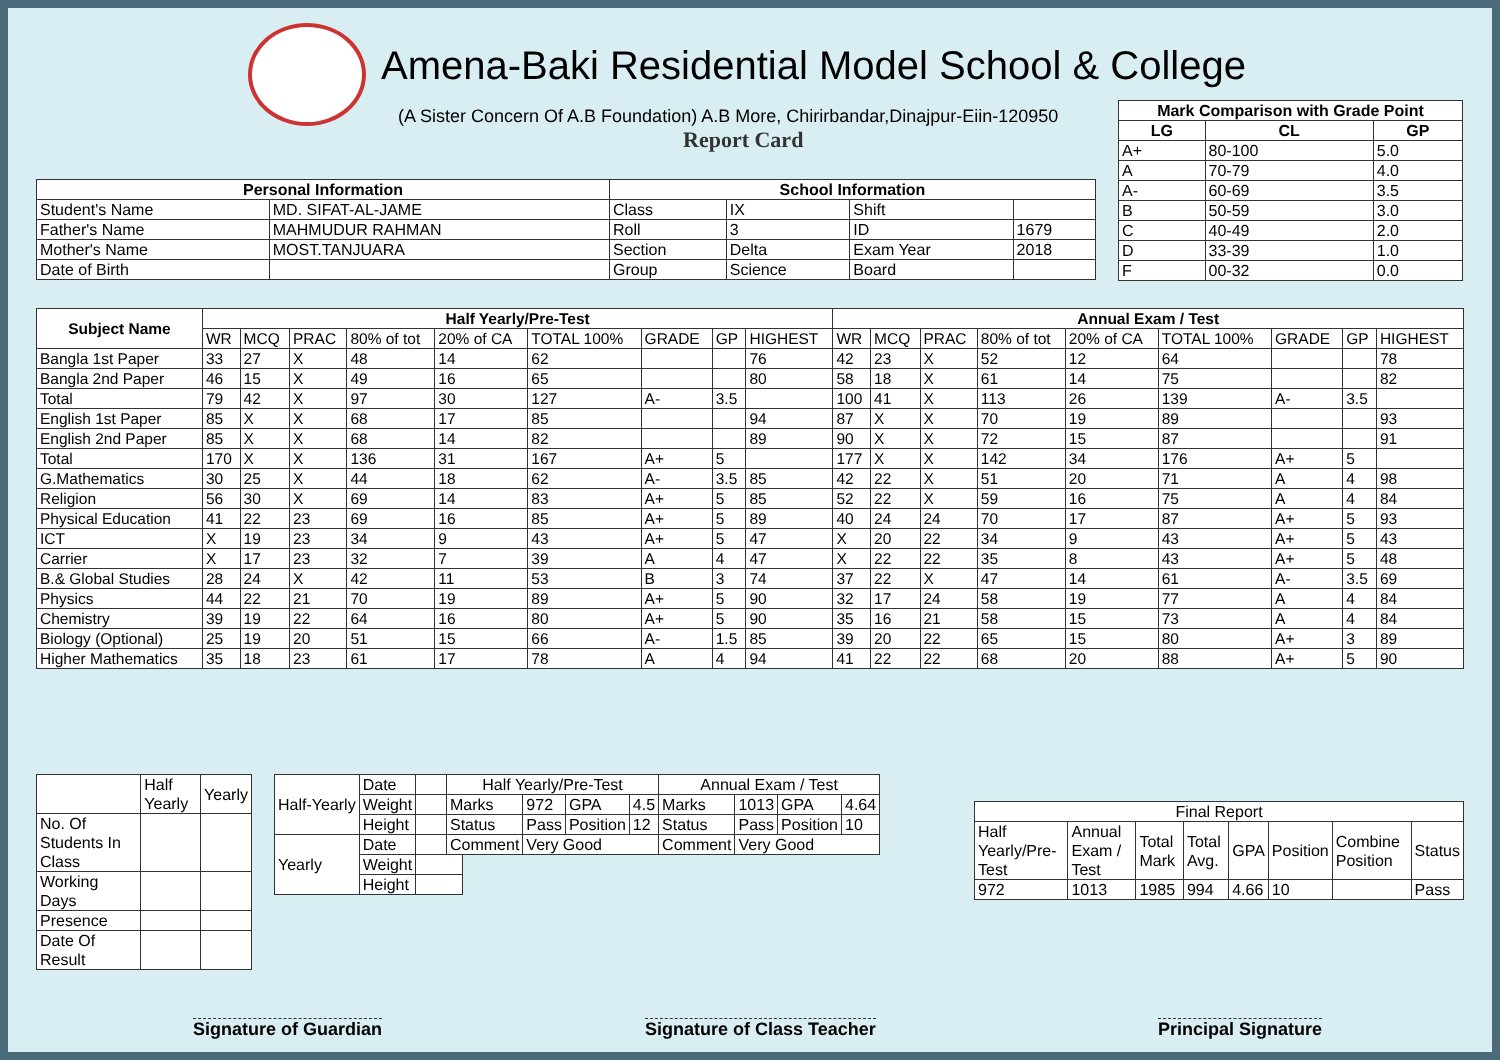Amena-Baki Residential Model School & College
(A Sister Concern Of A.B Foundation) A.B More, Chirirbandar,Dinajpur-Eiin-120950
Report Card
| Mark Comparison with Grade Point | | |
| --- | --- | --- |
| LG | CL | GP |
| A+ | 80-100 | 5.0 |
| A | 70-79 | 4.0 |
| A- | 60-69 | 3.5 |
| B | 50-59 | 3.0 |
| C | 40-49 | 2.0 |
| D | 33-39 | 1.0 |
| F | 00-32 | 0.0 |
| Personal Information | | School Information | | | |
| --- | --- | --- | --- | --- | --- |
| Student's Name | MD. SIFAT-AL-JAME | Class | IX | Shift | |
| Father's Name | MAHMUDUR RAHMAN | Roll | 3 | ID | 1679 |
| Mother's Name | MOST.TANJUARA | Section | Delta | Exam Year | 2018 |
| Date of Birth | | Group | Science | Board | |
| Subject Name | Half Yearly/Pre-Test | | | | | | | | | Annual Exam / Test | | | | | | | | |
| --- | --- | --- | --- | --- | --- | --- | --- | --- | --- | --- | --- | --- | --- | --- | --- | --- | --- | --- |
| | WR | MCQ | PRAC | 80% of tot | 20% of CA | TOTAL 100% | GRADE | GP | HIGHEST | WR | MCQ | PRAC | 80% of tot | 20% of CA | TOTAL 100% | GRADE | GP | HIGHEST |
| Bangla 1st Paper | 33 | 27 | X | 48 | 14 | 62 | | | 76 | 42 | 23 | X | 52 | 12 | 64 | | | 78 |
| Bangla 2nd Paper | 46 | 15 | X | 49 | 16 | 65 | | | 80 | 58 | 18 | X | 61 | 14 | 75 | | | 82 |
| Total | 79 | 42 | X | 97 | 30 | 127 | A- | 3.5 | | 100 | 41 | X | 113 | 26 | 139 | A- | 3.5 | |
| English 1st Paper | 85 | X | X | 68 | 17 | 85 | | | 94 | 87 | X | X | 70 | 19 | 89 | | | 93 |
| English 2nd Paper | 85 | X | X | 68 | 14 | 82 | | | 89 | 90 | X | X | 72 | 15 | 87 | | | 91 |
| Total | 170 | X | X | 136 | 31 | 167 | A+ | 5 | | 177 | X | X | 142 | 34 | 176 | A+ | 5 | |
| G.Mathematics | 30 | 25 | X | 44 | 18 | 62 | A- | 3.5 | 85 | 42 | 22 | X | 51 | 20 | 71 | A | 4 | 98 |
| Religion | 56 | 30 | X | 69 | 14 | 83 | A+ | 5 | 85 | 52 | 22 | X | 59 | 16 | 75 | A | 4 | 84 |
| Physical Education | 41 | 22 | 23 | 69 | 16 | 85 | A+ | 5 | 89 | 40 | 24 | 24 | 70 | 17 | 87 | A+ | 5 | 93 |
| ICT | X | 19 | 23 | 34 | 9 | 43 | A+ | 5 | 47 | X | 20 | 22 | 34 | 9 | 43 | A+ | 5 | 43 |
| Carrier | X | 17 | 23 | 32 | 7 | 39 | A | 4 | 47 | X | 22 | 22 | 35 | 8 | 43 | A+ | 5 | 48 |
| B.& Global Studies | 28 | 24 | X | 42 | 11 | 53 | B | 3 | 74 | 37 | 22 | X | 47 | 14 | 61 | A- | 3.5 | 69 |
| Physics | 44 | 22 | 21 | 70 | 19 | 89 | A+ | 5 | 90 | 32 | 17 | 24 | 58 | 19 | 77 | A | 4 | 84 |
| Chemistry | 39 | 19 | 22 | 64 | 16 | 80 | A+ | 5 | 90 | 35 | 16 | 21 | 58 | 15 | 73 | A | 4 | 84 |
| Biology (Optional) | 25 | 19 | 20 | 51 | 15 | 66 | A- | 1.5 | 85 | 39 | 20 | 22 | 65 | 15 | 80 | A+ | 3 | 89 |
| Higher Mathematics | 35 | 18 | 23 | 61 | 17 | 78 | A | 4 | 94 | 41 | 22 | 22 | 68 | 20 | 88 | A+ | 5 | 90 |
| | Half Yearly | Yearly |
| No. Of Students In Class | | |
| Working Days | | |
| Presence | | |
| Date Of Result | | |
| Half-Yearly | Date | |
| | Weight | |
| | Height | |
| Yearly | Date | |
| | Weight | |
| | Height | |
| Half Yearly/Pre-Test | | | | Annual Exam / Test | | | |
| Marks | 972 | GPA | 4.5 | Marks | 1013 | GPA | 4.64 |
| Status | Pass | Position | 12 | Status | Pass | Position | 10 |
| Comment | Very Good | | | Comment | Very Good | | |
| Final Report | | | | | | | |
| Half Yearly/Pre-Test | Annual Exam / Test | Total Mark | Total Avg. | GPA | Position | Combine Position | Status |
| 972 | 1013 | 1985 | 994 | 4.66 | 10 | | Pass |
Signature of Guardian Signature of Class Teacher Principal Signature